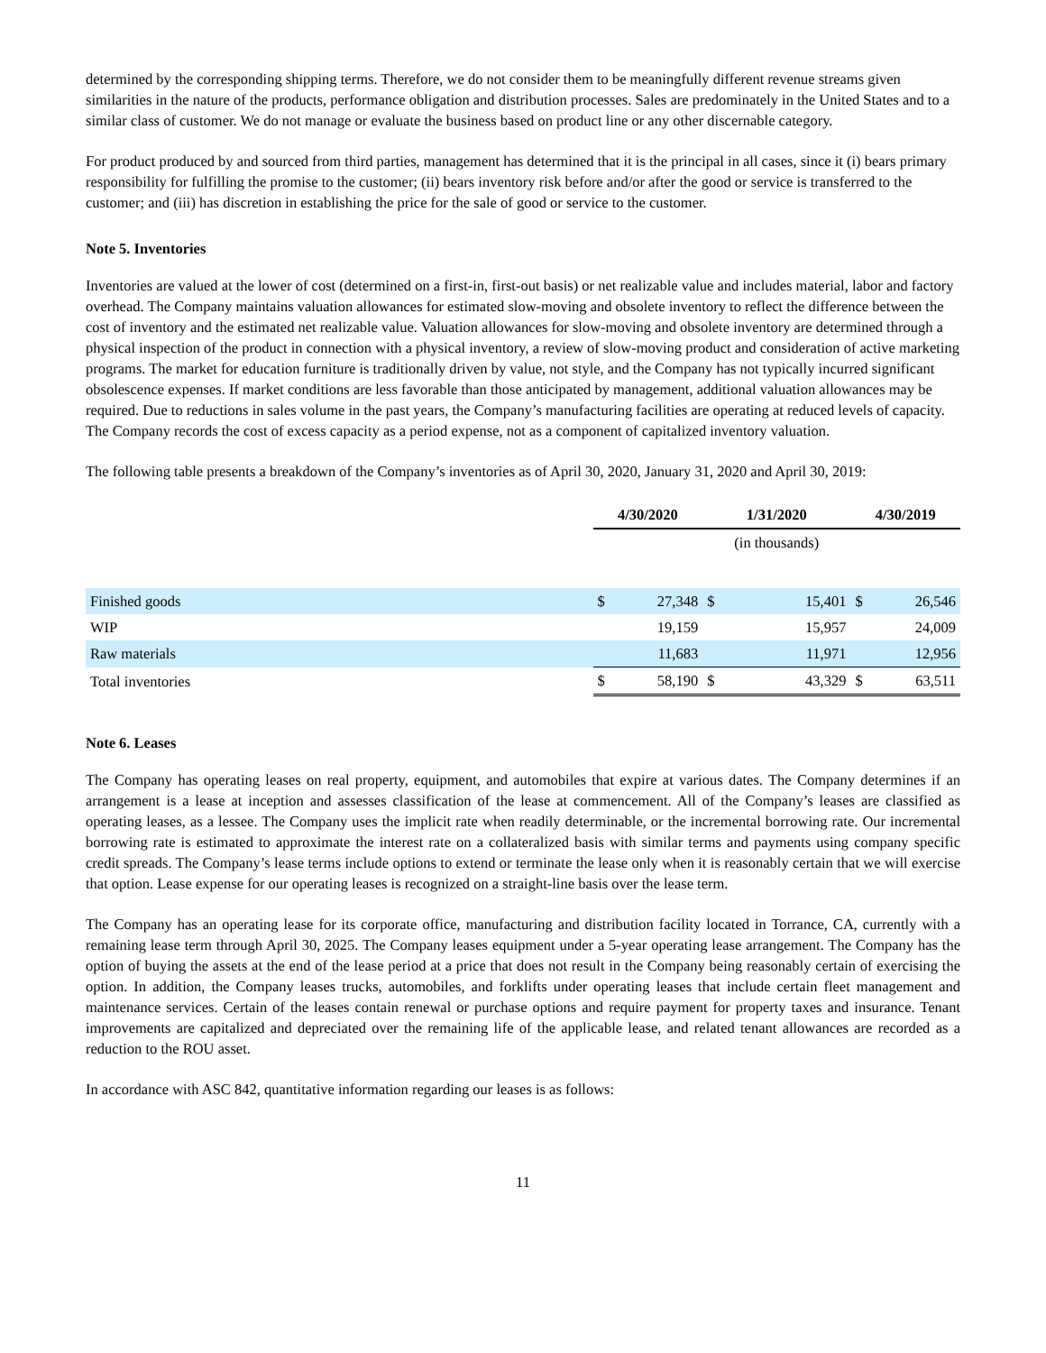determined by the corresponding shipping terms. Therefore, we do not consider them to be meaningfully different revenue streams given similarities in the nature of the products, performance obligation and distribution processes. Sales are predominately in the United States and to a similar class of customer. We do not manage or evaluate the business based on product line or any other discernable category.
For product produced by and sourced from third parties, management has determined that it is the principal in all cases, since it (i) bears primary responsibility for fulfilling the promise to the customer; (ii) bears inventory risk before and/or after the good or service is transferred to the customer; and (iii) has discretion in establishing the price for the sale of good or service to the customer.
Note 5. Inventories
Inventories are valued at the lower of cost (determined on a first-in, first-out basis) or net realizable value and includes material, labor and factory overhead. The Company maintains valuation allowances for estimated slow-moving and obsolete inventory to reflect the difference between the cost of inventory and the estimated net realizable value. Valuation allowances for slow-moving and obsolete inventory are determined through a physical inspection of the product in connection with a physical inventory, a review of slow-moving product and consideration of active marketing programs. The market for education furniture is traditionally driven by value, not style, and the Company has not typically incurred significant obsolescence expenses. If market conditions are less favorable than those anticipated by management, additional valuation allowances may be required. Due to reductions in sales volume in the past years, the Company’s manufacturing facilities are operating at reduced levels of capacity. The Company records the cost of excess capacity as a period expense, not as a component of capitalized inventory valuation.
The following table presents a breakdown of the Company’s inventories as of April 30, 2020, January 31, 2020 and April 30, 2019:
| | 4/30/2020 | | 1/31/2020 | | 4/30/2019 | |
| --- | --- | --- | --- | --- | --- | --- |
| | | | (in thousands) | | | |
| Finished goods | $ | 27,348 | $ | 15,401 | $ | 26,546 |
| WIP | | 19,159 | | 15,957 | | 24,009 |
| Raw materials | | 11,683 | | 11,971 | | 12,956 |
| Total inventories | $ | 58,190 | $ | 43,329 | $ | 63,511 |
Note 6. Leases
The Company has operating leases on real property, equipment, and automobiles that expire at various dates. The Company determines if an arrangement is a lease at inception and assesses classification of the lease at commencement. All of the Company’s leases are classified as operating leases, as a lessee. The Company uses the implicit rate when readily determinable, or the incremental borrowing rate. Our incremental borrowing rate is estimated to approximate the interest rate on a collateralized basis with similar terms and payments using company specific credit spreads. The Company’s lease terms include options to extend or terminate the lease only when it is reasonably certain that we will exercise that option. Lease expense for our operating leases is recognized on a straight-line basis over the lease term.
The Company has an operating lease for its corporate office, manufacturing and distribution facility located in Torrance, CA, currently with a remaining lease term through April 30, 2025. The Company leases equipment under a 5-year operating lease arrangement. The Company has the option of buying the assets at the end of the lease period at a price that does not result in the Company being reasonably certain of exercising the option. In addition, the Company leases trucks, automobiles, and forklifts under operating leases that include certain fleet management and maintenance services. Certain of the leases contain renewal or purchase options and require payment for property taxes and insurance. Tenant improvements are capitalized and depreciated over the remaining life of the applicable lease, and related tenant allowances are recorded as a reduction to the ROU asset.
In accordance with ASC 842, quantitative information regarding our leases is as follows:
11